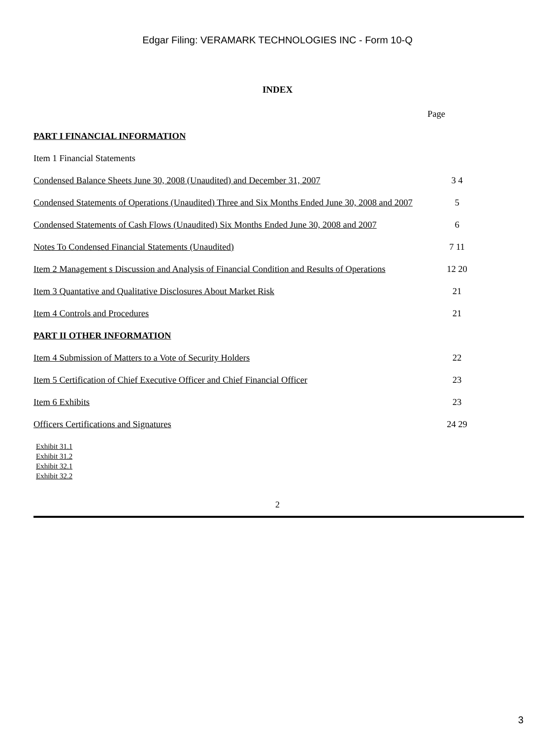Edgar Filing: VERAMARK TECHNOLOGIES INC - Form 10-Q
INDEX
| | Page |
| PART I FINANCIAL INFORMATION | |
| Item 1 Financial Statements | |
| Condensed Balance Sheets June 30, 2008 (Unaudited) and December 31, 2007 | 3 4 |
| Condensed Statements of Operations (Unaudited) Three and Six Months Ended June 30, 2008 and 2007 | 5 |
| Condensed Statements of Cash Flows (Unaudited) Six Months Ended June 30, 2008 and 2007 | 6 |
| Notes To Condensed Financial Statements (Unaudited) | 7 11 |
| Item 2 Management s Discussion and Analysis of Financial Condition and Results of Operations | 12 20 |
| Item 3 Quantative and Qualitative Disclosures About Market Risk | 21 |
| Item 4 Controls and Procedures | 21 |
| PART II OTHER INFORMATION | |
| Item 4 Submission of Matters to a Vote of Security Holders | 22 |
| Item 5 Certification of Chief Executive Officer and Chief Financial Officer | 23 |
| Item 6 Exhibits | 23 |
| Officers Certifications and Signatures | 24 29 |
Exhibit 31.1
Exhibit 31.2
Exhibit 32.1
Exhibit 32.2
2
3